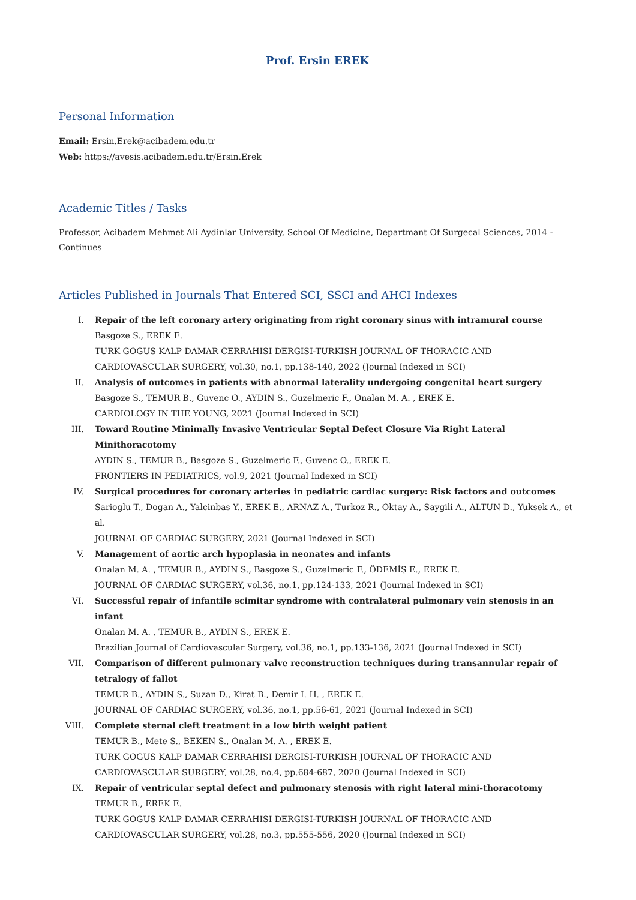Prof. Ersin EREK
Personal Information
Email: Ersin.Erek@acibadem.edu.tr
Web: https://avesis.acibadem.edu.tr/Ersin.Erek
Academic Titles / Tasks
Professor, Acibadem Mehmet Ali Aydinlar University, School Of Medicine, Departmant Of Surgecal Sciences, 2014 - Continues
Articles Published in Journals That Entered SCI, SSCI and AHCI Indexes
I. Repair of the left coronary artery originating from right coronary sinus with intramural course
Basgoze S., EREK E.
TURK GOGUS KALP DAMAR CERRAHISI DERGISI-TURKISH JOURNAL OF THORACIC AND CARDIOVASCULAR SURGERY, vol.30, no.1, pp.138-140, 2022 (Journal Indexed in SCI)
II. Analysis of outcomes in patients with abnormal laterality undergoing congenital heart surgery
Basgoze S., TEMUR B., Guvenc O., AYDIN S., Guzelmeric F., Onalan M. A. , EREK E.
CARDIOLOGY IN THE YOUNG, 2021 (Journal Indexed in SCI)
III. Toward Routine Minimally Invasive Ventricular Septal Defect Closure Via Right Lateral Minithoracotomy
AYDIN S., TEMUR B., Basgoze S., Guzelmeric F., Guvenc O., EREK E.
FRONTIERS IN PEDIATRICS, vol.9, 2021 (Journal Indexed in SCI)
IV. Surgical procedures for coronary arteries in pediatric cardiac surgery: Risk factors and outcomes
Sarioglu T., Dogan A., Yalcinbas Y., EREK E., ARNAZ A., Turkoz R., Oktay A., Saygili A., ALTUN D., Yuksek A., et al.
JOURNAL OF CARDIAC SURGERY, 2021 (Journal Indexed in SCI)
V. Management of aortic arch hypoplasia in neonates and infants
Onalan M. A. , TEMUR B., AYDIN S., Basgoze S., Guzelmeric F., ÖDEMİŞ E., EREK E.
JOURNAL OF CARDIAC SURGERY, vol.36, no.1, pp.124-133, 2021 (Journal Indexed in SCI)
VI. Successful repair of infantile scimitar syndrome with contralateral pulmonary vein stenosis in an infant
Onalan M. A. , TEMUR B., AYDIN S., EREK E.
Brazilian Journal of Cardiovascular Surgery, vol.36, no.1, pp.133-136, 2021 (Journal Indexed in SCI)
VII. Comparison of different pulmonary valve reconstruction techniques during transannular repair of tetralogy of fallot
TEMUR B., AYDIN S., Suzan D., Kirat B., Demir I. H. , EREK E.
JOURNAL OF CARDIAC SURGERY, vol.36, no.1, pp.56-61, 2021 (Journal Indexed in SCI)
VIII. Complete sternal cleft treatment in a low birth weight patient
TEMUR B., Mete S., BEKEN S., Onalan M. A. , EREK E.
TURK GOGUS KALP DAMAR CERRAHISI DERGISI-TURKISH JOURNAL OF THORACIC AND CARDIOVASCULAR SURGERY, vol.28, no.4, pp.684-687, 2020 (Journal Indexed in SCI)
IX. Repair of ventricular septal defect and pulmonary stenosis with right lateral mini-thoracotomy
TEMUR B., EREK E.
TURK GOGUS KALP DAMAR CERRAHISI DERGISI-TURKISH JOURNAL OF THORACIC AND CARDIOVASCULAR SURGERY, vol.28, no.3, pp.555-556, 2020 (Journal Indexed in SCI)